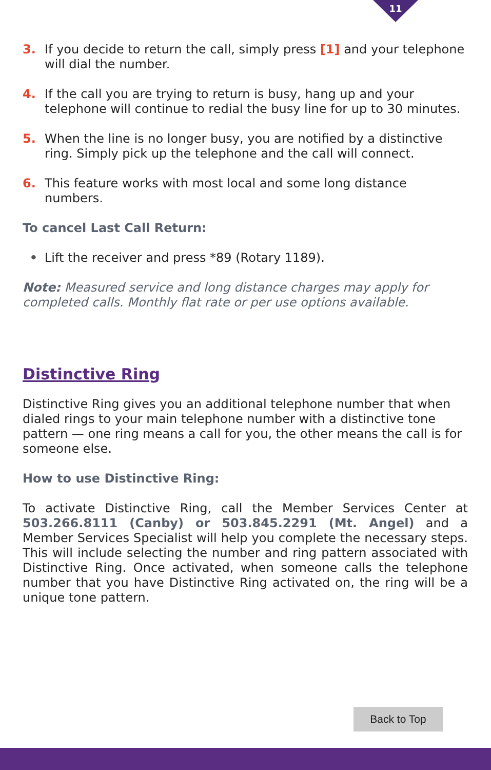11
3. If you decide to return the call, simply press [1] and your telephone will dial the number.
4. If the call you are trying to return is busy, hang up and your telephone will continue to redial the busy line for up to 30 minutes.
5. When the line is no longer busy, you are notified by a distinctive ring. Simply pick up the telephone and the call will connect.
6. This feature works with most local and some long distance numbers.
To cancel Last Call Return:
• Lift the receiver and press *89 (Rotary 1189).
Note: Measured service and long distance charges may apply for completed calls. Monthly flat rate or per use options available.
Distinctive Ring
Distinctive Ring gives you an additional telephone number that when dialed rings to your main telephone number with a distinctive tone pattern — one ring means a call for you, the other means the call is for someone else.
How to use Distinctive Ring:
To activate Distinctive Ring, call the Member Services Center at 503.266.8111 (Canby) or 503.845.2291 (Mt. Angel) and a Member Services Specialist will help you complete the necessary steps. This will include selecting the number and ring pattern associated with Distinctive Ring. Once activated, when someone calls the telephone number that you have Distinctive Ring activated on, the ring will be a unique tone pattern.
Back to Top